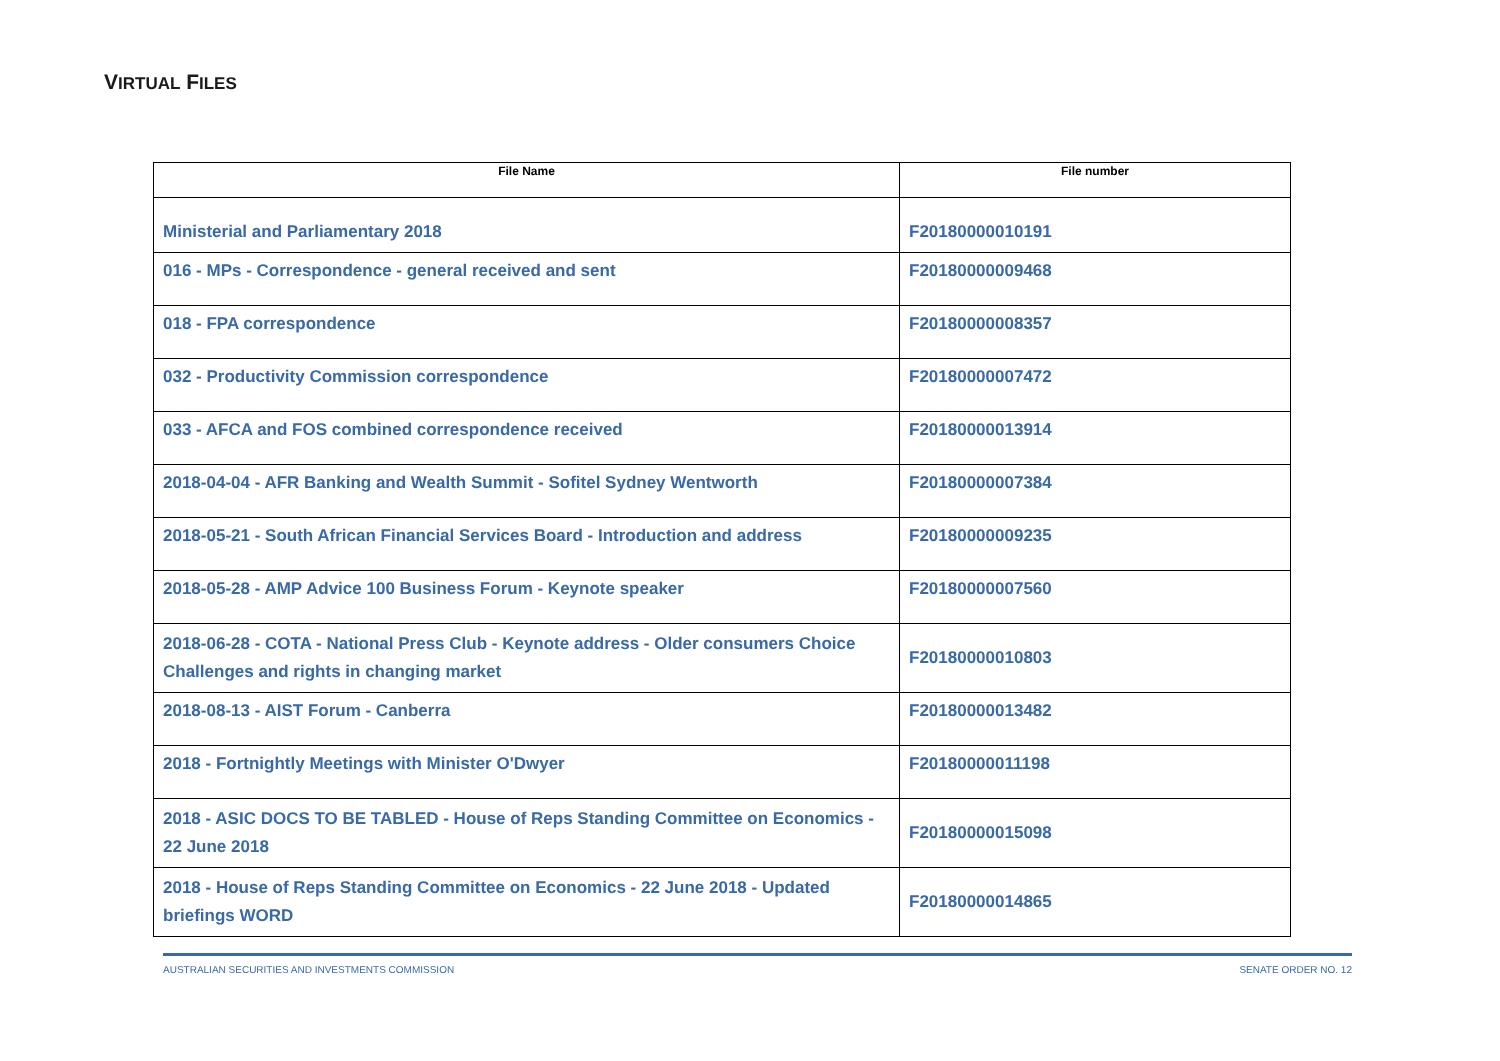VIRTUAL FILES
| File Name | File number |
| --- | --- |
| Ministerial and Parliamentary 2018 | F20180000010191 |
| 016 - MPs - Correspondence - general received and sent | F20180000009468 |
| 018 - FPA correspondence | F20180000008357 |
| 032 - Productivity Commission correspondence | F20180000007472 |
| 033 - AFCA and FOS combined correspondence received | F20180000013914 |
| 2018-04-04 - AFR Banking and Wealth Summit - Sofitel Sydney Wentworth | F20180000007384 |
| 2018-05-21 - South African Financial Services Board - Introduction and address | F20180000009235 |
| 2018-05-28 - AMP Advice 100 Business Forum - Keynote speaker | F20180000007560 |
| 2018-06-28 - COTA - National Press Club - Keynote address - Older consumers Choice Challenges and rights in changing market | F20180000010803 |
| 2018-08-13 - AIST Forum - Canberra | F20180000013482 |
| 2018 - Fortnightly Meetings with Minister O'Dwyer | F20180000011198 |
| 2018 - ASIC DOCS TO BE TABLED - House of Reps Standing Committee on Economics - 22 June 2018 | F20180000015098 |
| 2018 - House of Reps Standing Committee on Economics - 22 June 2018 - Updated briefings WORD | F20180000014865 |
AUSTRALIAN SECURITIES AND INVESTMENTS COMMISSION SENATE ORDER NO. 12